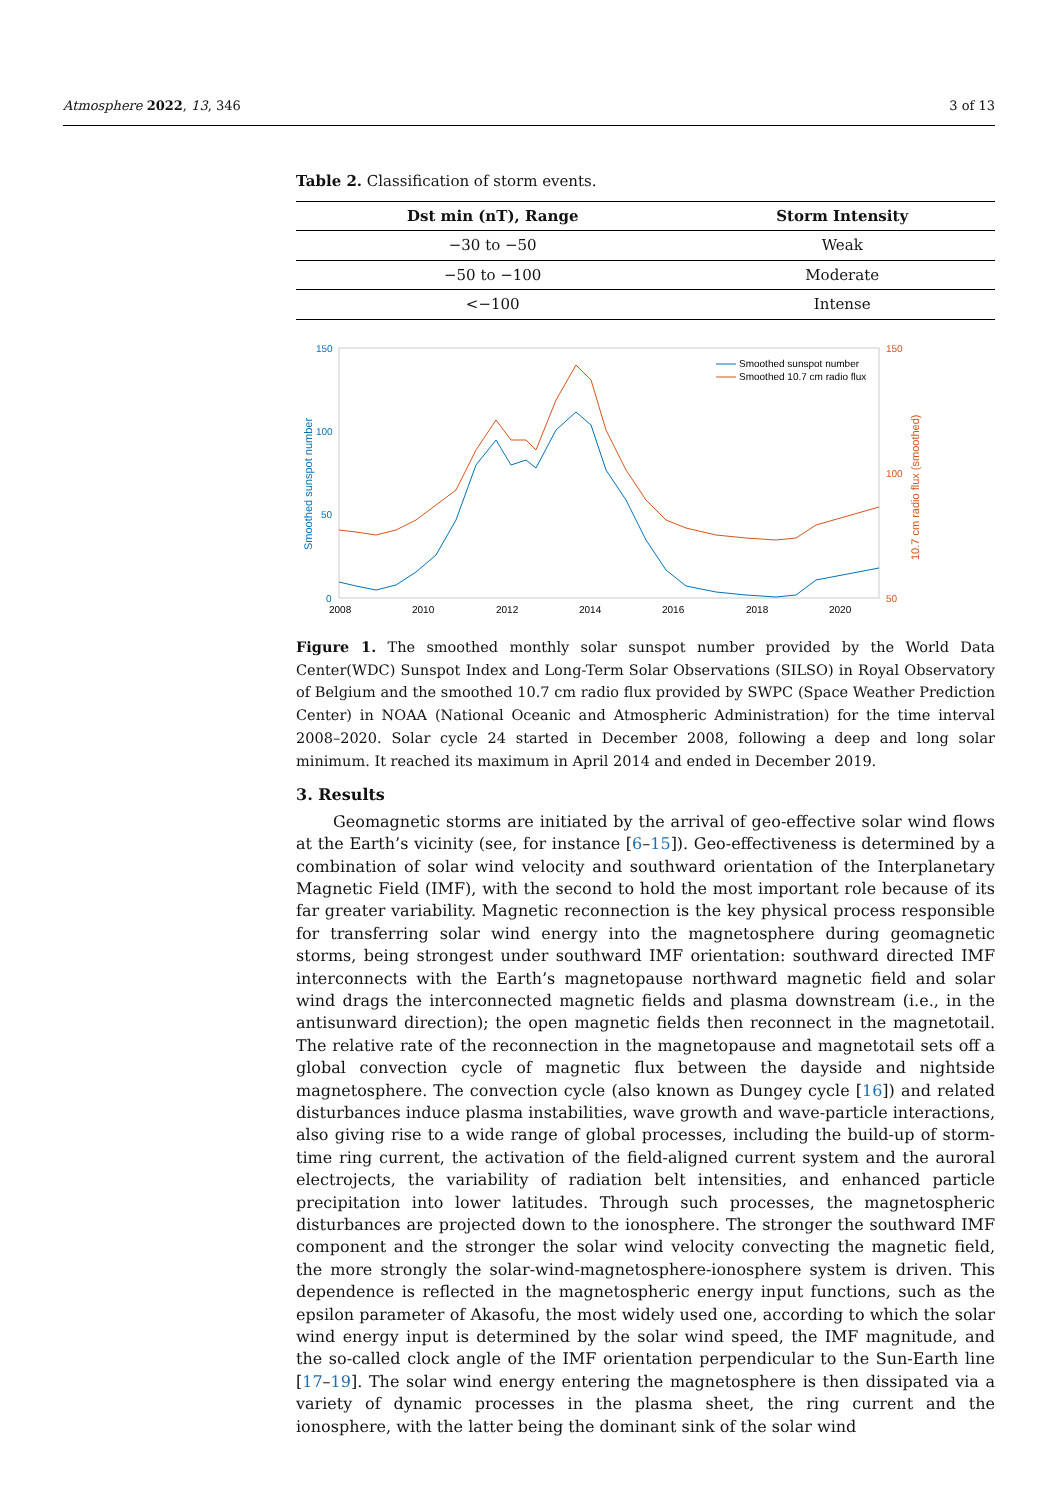Atmosphere 2022, 13, 346 3 of 13
Table 2. Classification of storm events.
| Dst min (nT), Range | Storm Intensity |
| --- | --- |
| −30 to −50 | Weak |
| −50 to −100 | Moderate |
| <−100 | Intense |
150
100
50
0
150
100
50
2008
2010
2012
2014
2016
2018
2020
Smoothed sunspot number
10.7 cm radio flux (smoothed)
Smoothed sunspot number
Smoothed 10.7 cm radio flux
Figure 1. The smoothed monthly solar sunspot number provided by the World Data Center(WDC) Sunspot Index and Long-Term Solar Observations (SILSO) in Royal Observatory of Belgium and the smoothed 10.7 cm radio flux provided by SWPC (Space Weather Prediction Center) in NOAA (National Oceanic and Atmospheric Administration) for the time interval 2008–2020. Solar cycle 24 started in December 2008, following a deep and long solar minimum. It reached its maximum in April 2014 and ended in December 2019.
3. Results
Geomagnetic storms are initiated by the arrival of geo-effective solar wind flows at the Earth’s vicinity (see, for instance [6–15]). Geo-effectiveness is determined by a combination of solar wind velocity and southward orientation of the Interplanetary Magnetic Field (IMF), with the second to hold the most important role because of its far greater variability. Magnetic reconnection is the key physical process responsible for transferring solar wind energy into the magnetosphere during geomagnetic storms, being strongest under southward IMF orientation: southward directed IMF interconnects with the Earth’s magnetopause northward magnetic field and solar wind drags the interconnected magnetic fields and plasma downstream (i.e., in the antisunward direction); the open magnetic fields then reconnect in the magnetotail. The relative rate of the reconnection in the magnetopause and magnetotail sets off a global convection cycle of magnetic flux between the dayside and nightside magnetosphere. The convection cycle (also known as Dungey cycle [16]) and related disturbances induce plasma instabilities, wave growth and wave-particle interactions, also giving rise to a wide range of global processes, including the build-up of storm-time ring current, the activation of the field-aligned current system and the auroral electrojects, the variability of radiation belt intensities, and enhanced particle precipitation into lower latitudes. Through such processes, the magnetospheric disturbances are projected down to the ionosphere. The stronger the southward IMF component and the stronger the solar wind velocity convecting the magnetic field, the more strongly the solar-wind-magnetosphere-ionosphere system is driven. This dependence is reflected in the magnetospheric energy input functions, such as the epsilon parameter of Akasofu, the most widely used one, according to which the solar wind energy input is determined by the solar wind speed, the IMF magnitude, and the so-called clock angle of the IMF orientation perpendicular to the Sun-Earth line [17–19]. The solar wind energy entering the magnetosphere is then dissipated via a variety of dynamic processes in the plasma sheet, the ring current and the ionosphere, with the latter being the dominant sink of the solar wind